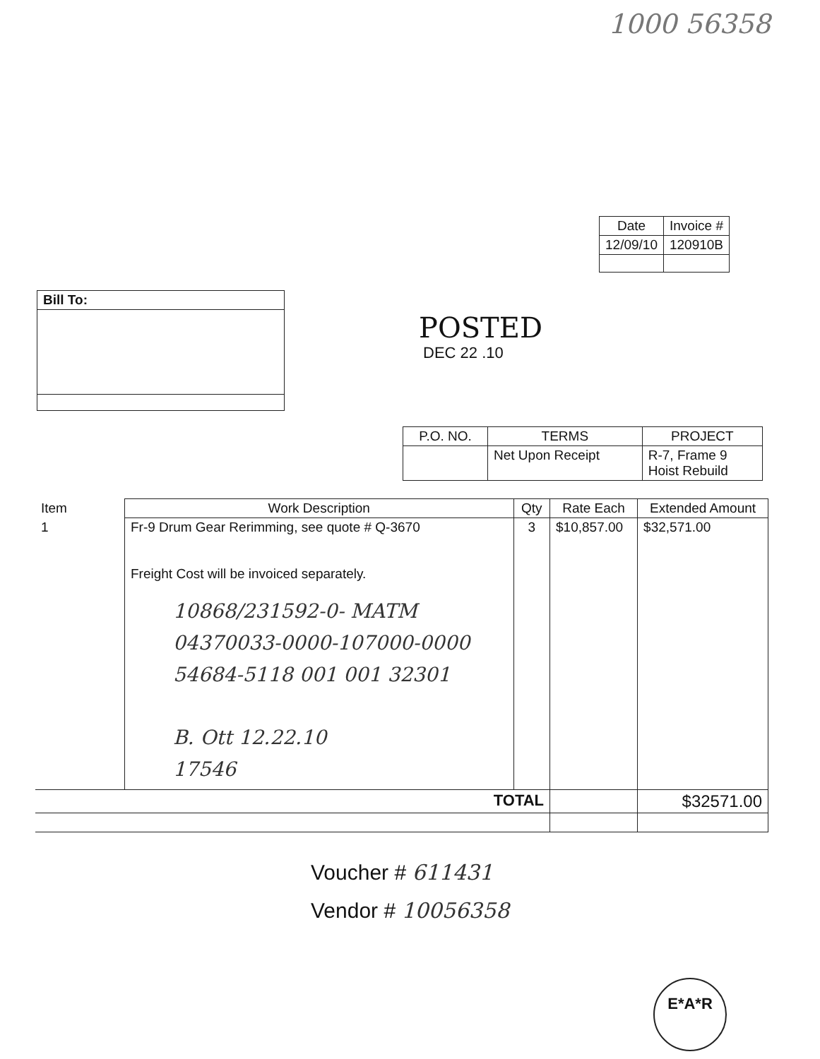1000 56358
| Date | Invoice # |
| --- | --- |
| 12/09/10 | 120910B |
| Bill To: |
| --- |
POSTED
DEC 22 .10
| P.O. NO. | TERMS | PROJECT |
| --- | --- | --- |
| | Net Upon Receipt | R-7, Frame 9 Hoist Rebuild |
| Item | Work Description | Qty | Rate Each | Extended Amount |
| --- | --- | --- | --- | --- |
| 1 | Fr-9 Drum Gear Rerimming, see quote # Q-3670 Freight Cost will be invoiced separately. 10868/231592-0- MATM 04370033-0000-107000-0000 54684-5118 001 001 32301 B. Ott 12.22.10 17546 | 3 | $10,857.00 | $32,571.00 |
| TOTAL | | | | $32571.00 |
Voucher # 611431
Vendor # 10056358
E*A*R